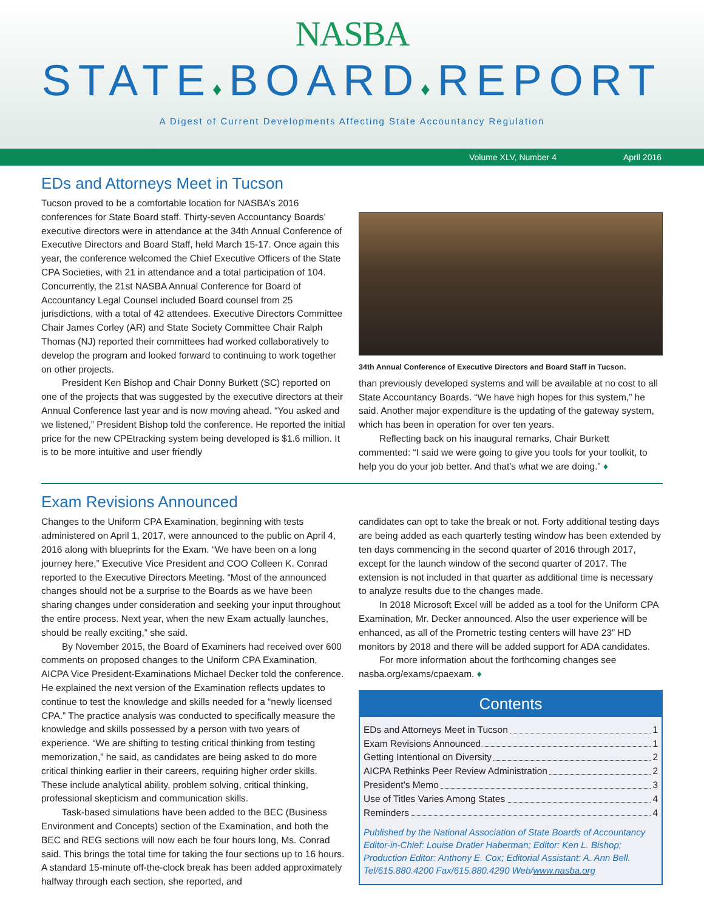NASBA
STATE♦BOARD♦REPORT
A Digest of Current Developments Affecting State Accountancy Regulation
Volume XLV, Number 4 April 2016
EDs and Attorneys Meet in Tucson
Tucson proved to be a comfortable location for NASBA’s 2016 conferences for State Board staff. Thirty-seven Accountancy Boards’ executive directors were in attendance at the 34th Annual Conference of Executive Directors and Board Staff, held March 15-17. Once again this year, the conference welcomed the Chief Executive Officers of the State CPA Societies, with 21 in attendance and a total participation of 104. Concurrently, the 21st NASBA Annual Conference for Board of Accountancy Legal Counsel included Board counsel from 25 jurisdictions, with a total of 42 attendees. Executive Directors Committee Chair James Corley (AR) and State Society Committee Chair Ralph Thomas (NJ) reported their committees had worked collaboratively to develop the program and looked forward to continuing to work together on other projects.
President Ken Bishop and Chair Donny Burkett (SC) reported on one of the projects that was suggested by the executive directors at their Annual Conference last year and is now moving ahead. “You asked and we listened,” President Bishop told the conference. He reported the initial price for the new CPEtracking system being developed is $1.6 million. It is to be more intuitive and user friendly
34th Annual Conference of Executive Directors and Board Staff in Tucson.
than previously developed systems and will be available at no cost to all State Accountancy Boards. “We have high hopes for this system,” he said. Another major expenditure is the updating of the gateway system, which has been in operation for over ten years.
Reflecting back on his inaugural remarks, Chair Burkett commented: “I said we were going to give you tools for your toolkit, to help you do your job better. And that’s what we are doing.” ♦
Exam Revisions Announced
Changes to the Uniform CPA Examination, beginning with tests administered on April 1, 2017, were announced to the public on April 4, 2016 along with blueprints for the Exam. “We have been on a long journey here,” Executive Vice President and COO Colleen K. Conrad reported to the Executive Directors Meeting. “Most of the announced changes should not be a surprise to the Boards as we have been sharing changes under consideration and seeking your input throughout the entire process. Next year, when the new Exam actually launches, should be really exciting,” she said.
By November 2015, the Board of Examiners had received over 600 comments on proposed changes to the Uniform CPA Examination, AICPA Vice President-Examinations Michael Decker told the conference. He explained the next version of the Examination reflects updates to continue to test the knowledge and skills needed for a “newly licensed CPA.” The practice analysis was conducted to specifically measure the knowledge and skills possessed by a person with two years of experience. “We are shifting to testing critical thinking from testing memorization,” he said, as candidates are being asked to do more critical thinking earlier in their careers, requiring higher order skills. These include analytical ability, problem solving, critical thinking, professional skepticism and communication skills.
Task-based simulations have been added to the BEC (Business Environment and Concepts) section of the Examination, and both the BEC and REG sections will now each be four hours long, Ms. Conrad said. This brings the total time for taking the four sections up to 16 hours. A standard 15-minute off-the-clock break has been added approximately halfway through each section, she reported, and
candidates can opt to take the break or not. Forty additional testing days are being added as each quarterly testing window has been extended by ten days commencing in the second quarter of 2016 through 2017, except for the launch window of the second quarter of 2017. The extension is not included in that quarter as additional time is necessary to analyze results due to the changes made.
In 2018 Microsoft Excel will be added as a tool for the Uniform CPA Examination, Mr. Decker announced. Also the user experience will be enhanced, as all of the Prometric testing centers will have 23” HD monitors by 2018 and there will be added support for ADA candidates.
For more information about the forthcoming changes see nasba.org/exams/cpaexam. ♦
Contents
EDs and Attorneys Meet in Tucson 1
Exam Revisions Announced 1
Getting Intentional on Diversity 2
AICPA Rethinks Peer Review Administration 2
President’s Memo 3
Use of Titles Varies Among States 4
Reminders 4
Published by the National Association of State Boards of Accountancy
Editor-in-Chief: Louise Dratler Haberman; Editor: Ken L. Bishop;
Production Editor: Anthony E. Cox; Editorial Assistant: A. Ann Bell.
Tel/615.880.4200 Fax/615.880.4290 Web/www.nasba.org